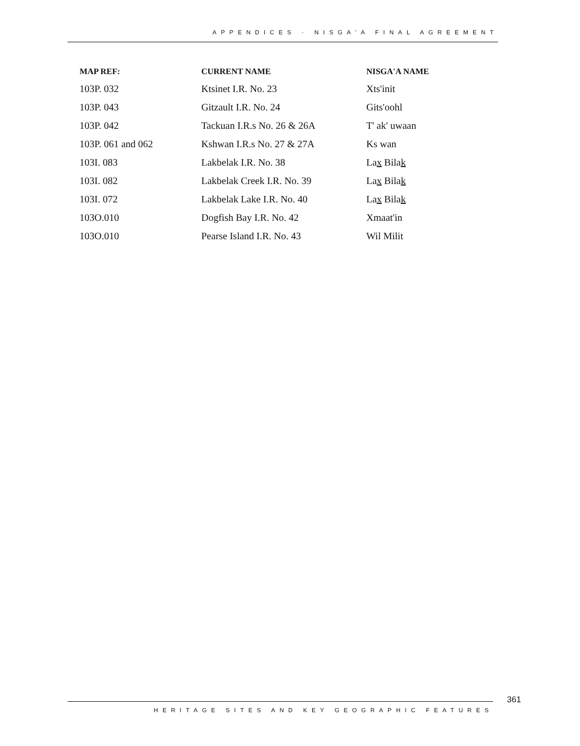APPENDICES · NISGA'A FINAL AGREEMENT
| MAP REF: | CURRENT NAME | NISGA'A NAME |
| --- | --- | --- |
| 103P. 032 | Ktsinet I.R. No. 23 | Xts'init |
| 103P. 043 | Gitzault I.R. No. 24 | Gits'oohl |
| 103P. 042 | Tackuan I.R.s No. 26 & 26A | T' ak' uwaan |
| 103P. 061 and 062 | Kshwan I.R.s No. 27 & 27A | Ks wan |
| 103I. 083 | Lakbelak I.R. No. 38 | La x Bila k |
| 103I. 082 | Lakbelak Creek I.R. No. 39 | La x Bila k |
| 103I. 072 | Lakbelak Lake I.R. No. 40 | La x Bila k |
| 103O.010 | Dogfish Bay I.R. No. 42 | Xmaat'in |
| 103O.010 | Pearse Island I.R. No. 43 | Wil Milit |
361
HERITAGE SITES AND KEY GEOGRAPHIC FEATURES